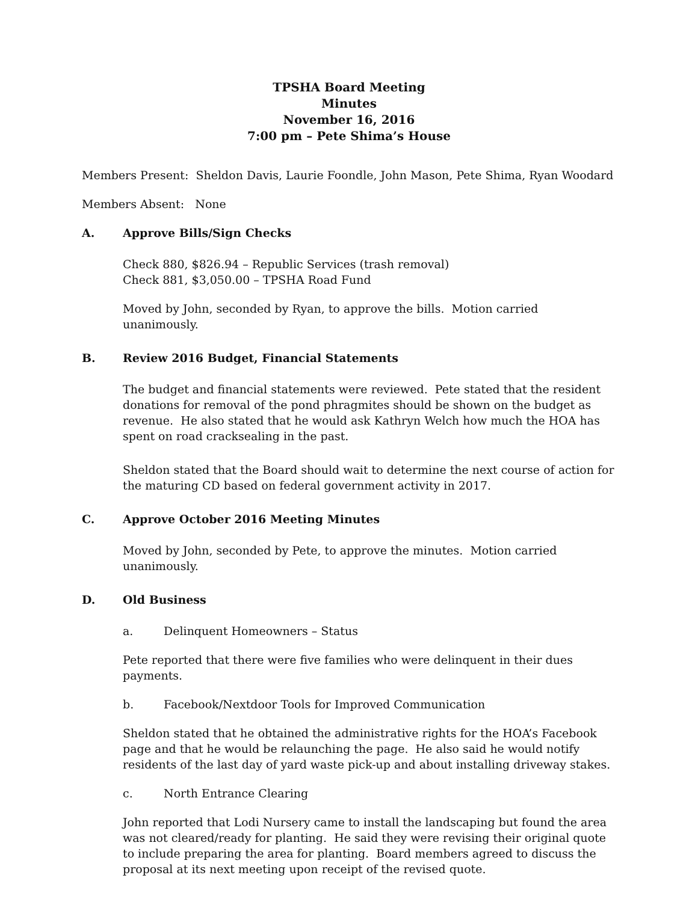TPSHA Board Meeting
Minutes
November 16, 2016
7:00 pm – Pete Shima’s House
Members Present: Sheldon Davis, Laurie Foondle, John Mason, Pete Shima, Ryan Woodard
Members Absent: None
A. Approve Bills/Sign Checks
Check 880, $826.94 – Republic Services (trash removal)
Check 881, $3,050.00 – TPSHA Road Fund
Moved by John, seconded by Ryan, to approve the bills. Motion carried unanimously.
B. Review 2016 Budget, Financial Statements
The budget and financial statements were reviewed. Pete stated that the resident donations for removal of the pond phragmites should be shown on the budget as revenue. He also stated that he would ask Kathryn Welch how much the HOA has spent on road cracksealing in the past.
Sheldon stated that the Board should wait to determine the next course of action for the maturing CD based on federal government activity in 2017.
C. Approve October 2016 Meeting Minutes
Moved by John, seconded by Pete, to approve the minutes. Motion carried unanimously.
D. Old Business
a. Delinquent Homeowners – Status
Pete reported that there were five families who were delinquent in their dues payments.
b. Facebook/Nextdoor Tools for Improved Communication
Sheldon stated that he obtained the administrative rights for the HOA’s Facebook page and that he would be relaunching the page. He also said he would notify residents of the last day of yard waste pick-up and about installing driveway stakes.
c. North Entrance Clearing
John reported that Lodi Nursery came to install the landscaping but found the area was not cleared/ready for planting. He said they were revising their original quote to include preparing the area for planting. Board members agreed to discuss the proposal at its next meeting upon receipt of the revised quote.